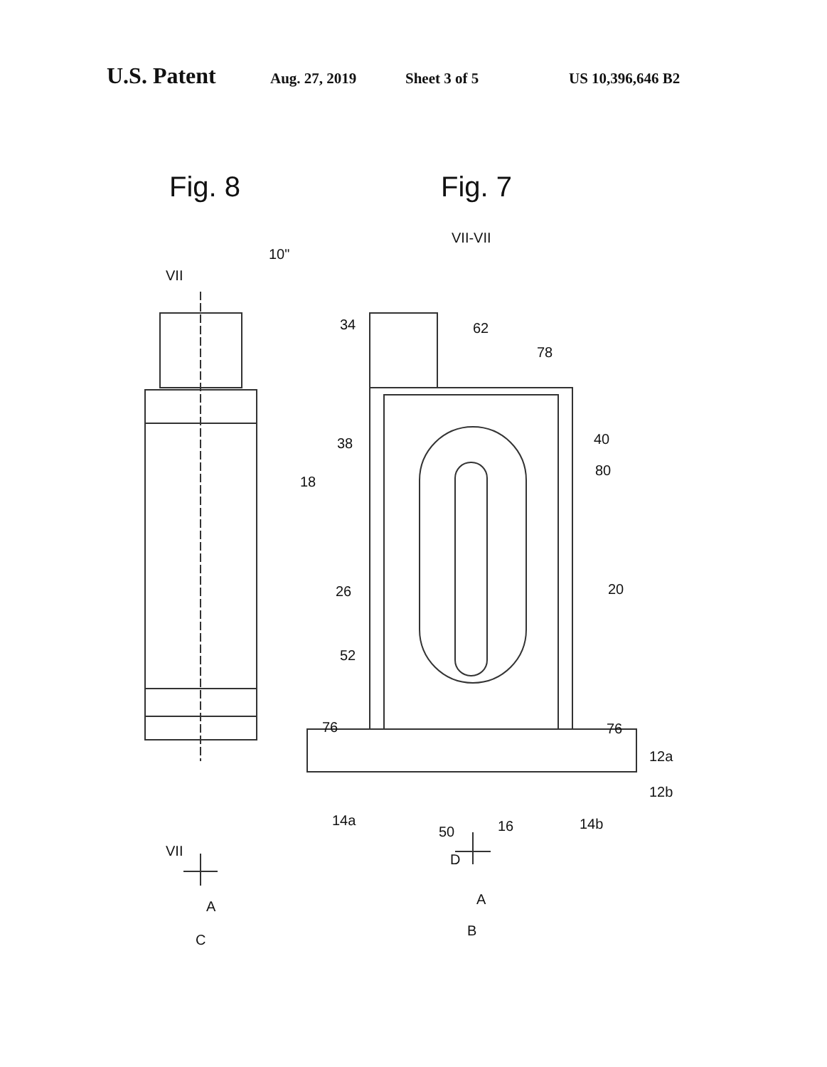U.S. Patent Aug. 27, 2019 Sheet 3 of 5 US 10,396,646 B2
Fig. 8 Fig. 7
VII-VII
10"
VII
34 62
78
38 40
80
18
26 20
52
76 76
12a
12b
14a
50 16 14b
VII
D
A
C
A
B